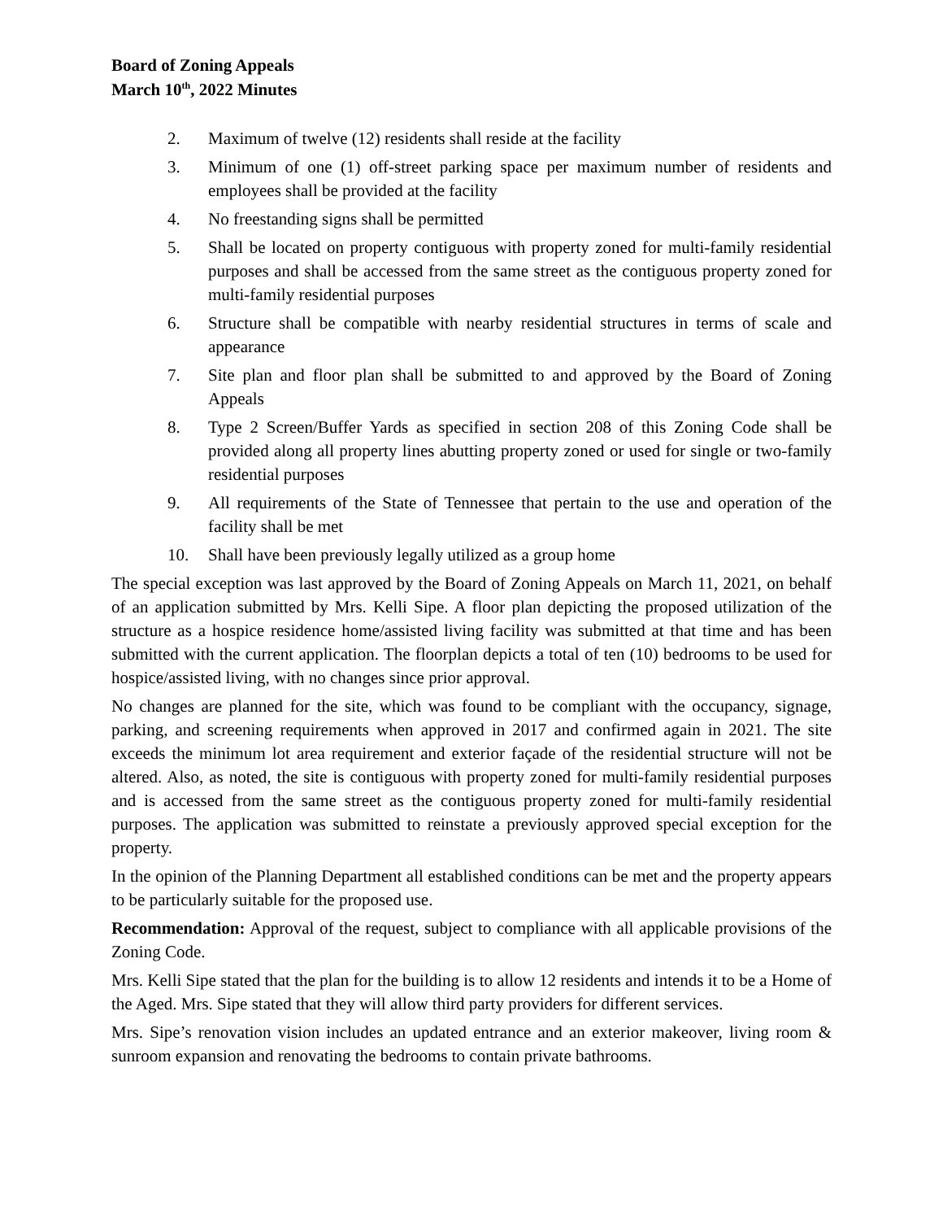Board of Zoning Appeals
March 10<sup>th</sup>, 2022 Minutes
2. Maximum of twelve (12) residents shall reside at the facility
3. Minimum of one (1) off-street parking space per maximum number of residents and employees shall be provided at the facility
4. No freestanding signs shall be permitted
5. Shall be located on property contiguous with property zoned for multi-family residential purposes and shall be accessed from the same street as the contiguous property zoned for multi-family residential purposes
6. Structure shall be compatible with nearby residential structures in terms of scale and appearance
7. Site plan and floor plan shall be submitted to and approved by the Board of Zoning Appeals
8. Type 2 Screen/Buffer Yards as specified in section 208 of this Zoning Code shall be provided along all property lines abutting property zoned or used for single or two-family residential purposes
9. All requirements of the State of Tennessee that pertain to the use and operation of the facility shall be met
10. Shall have been previously legally utilized as a group home
The special exception was last approved by the Board of Zoning Appeals on March 11, 2021, on behalf of an application submitted by Mrs. Kelli Sipe. A floor plan depicting the proposed utilization of the structure as a hospice residence home/assisted living facility was submitted at that time and has been submitted with the current application. The floorplan depicts a total of ten (10) bedrooms to be used for hospice/assisted living, with no changes since prior approval.
No changes are planned for the site, which was found to be compliant with the occupancy, signage, parking, and screening requirements when approved in 2017 and confirmed again in 2021. The site exceeds the minimum lot area requirement and exterior façade of the residential structure will not be altered. Also, as noted, the site is contiguous with property zoned for multi-family residential purposes and is accessed from the same street as the contiguous property zoned for multi-family residential purposes. The application was submitted to reinstate a previously approved special exception for the property.
In the opinion of the Planning Department all established conditions can be met and the property appears to be particularly suitable for the proposed use.
Recommendation: Approval of the request, subject to compliance with all applicable provisions of the Zoning Code.
Mrs. Kelli Sipe stated that the plan for the building is to allow 12 residents and intends it to be a Home of the Aged. Mrs. Sipe stated that they will allow third party providers for different services.
Mrs. Sipe’s renovation vision includes an updated entrance and an exterior makeover, living room & sunroom expansion and renovating the bedrooms to contain private bathrooms.